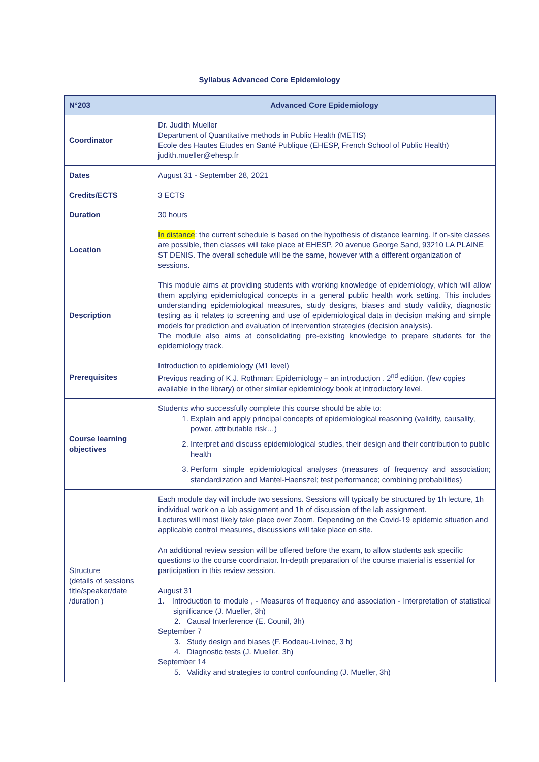Syllabus Advanced Core Epidemiology
| N°203 | Advanced Core Epidemiology |
| --- | --- |
| Coordinator | Dr. Judith Mueller Department of Quantitative methods in Public Health (METIS) Ecole des Hautes Etudes en Santé Publique (EHESP, French School of Public Health) judith.mueller@ehesp.fr |
| Dates | August 31 - September 28, 2021 |
| Credits/ECTS | 3 ECTS |
| Duration | 30 hours |
| Location | In distance : the current schedule is based on the hypothesis of distance learning. If on-site classes are possible, then classes will take place at EHESP, 20 avenue George Sand, 93210 LA PLAINE ST DENIS. The overall schedule will be the same, however with a different organization of sessions. |
| Description | This module aims at providing students with working knowledge of epidemiology, which will allow them applying epidemiological concepts in a general public health work setting. This includes understanding epidemiological measures, study designs, biases and study validity, diagnostic testing as it relates to screening and use of epidemiological data in decision making and simple models for prediction and evaluation of intervention strategies (decision analysis). The module also aims at consolidating pre-existing knowledge to prepare students for the epidemiology track. |
| Prerequisites | Introduction to epidemiology (M1 level) Previous reading of K.J. Rothman: Epidemiology – an introduction . 2<sup>nd</sup> edition. (few copies available in the library) or other similar epidemiology book at introductory level. |
| Course learning objectives | Students who successfully complete this course should be able to: 1. Explain and apply principal concepts of epidemiological reasoning (validity, causality, power, attributable risk…) 2. Interpret and discuss epidemiological studies, their design and their contribution to public health 3. Perform simple epidemiological analyses (measures of frequency and association; standardization and Mantel-Haenszel; test performance; combining probabilities) |
| Structure (details of sessions title/speaker/date /duration ) | Each module day will include two sessions. Sessions will typically be structured by 1h lecture, 1h individual work on a lab assignment and 1h of discussion of the lab assignment. Lectures will most likely take place over Zoom. Depending on the Covid-19 epidemic situation and applicable control measures, discussions will take place on site. An additional review session will be offered before the exam, to allow students ask specific questions to the course coordinator. In-depth preparation of the course material is essential for participation in this review session. August 31 1. Introduction to module , - Measures of frequency and association - Interpretation of statistical significance (J. Mueller, 3h) 2. Causal Interference (E. Counil, 3h) September 7 3. Study design and biases (F. Bodeau-Livinec, 3 h) 4. Diagnostic tests (J. Mueller, 3h) September 14 5. Validity and strategies to control confounding (J. Mueller, 3h) |